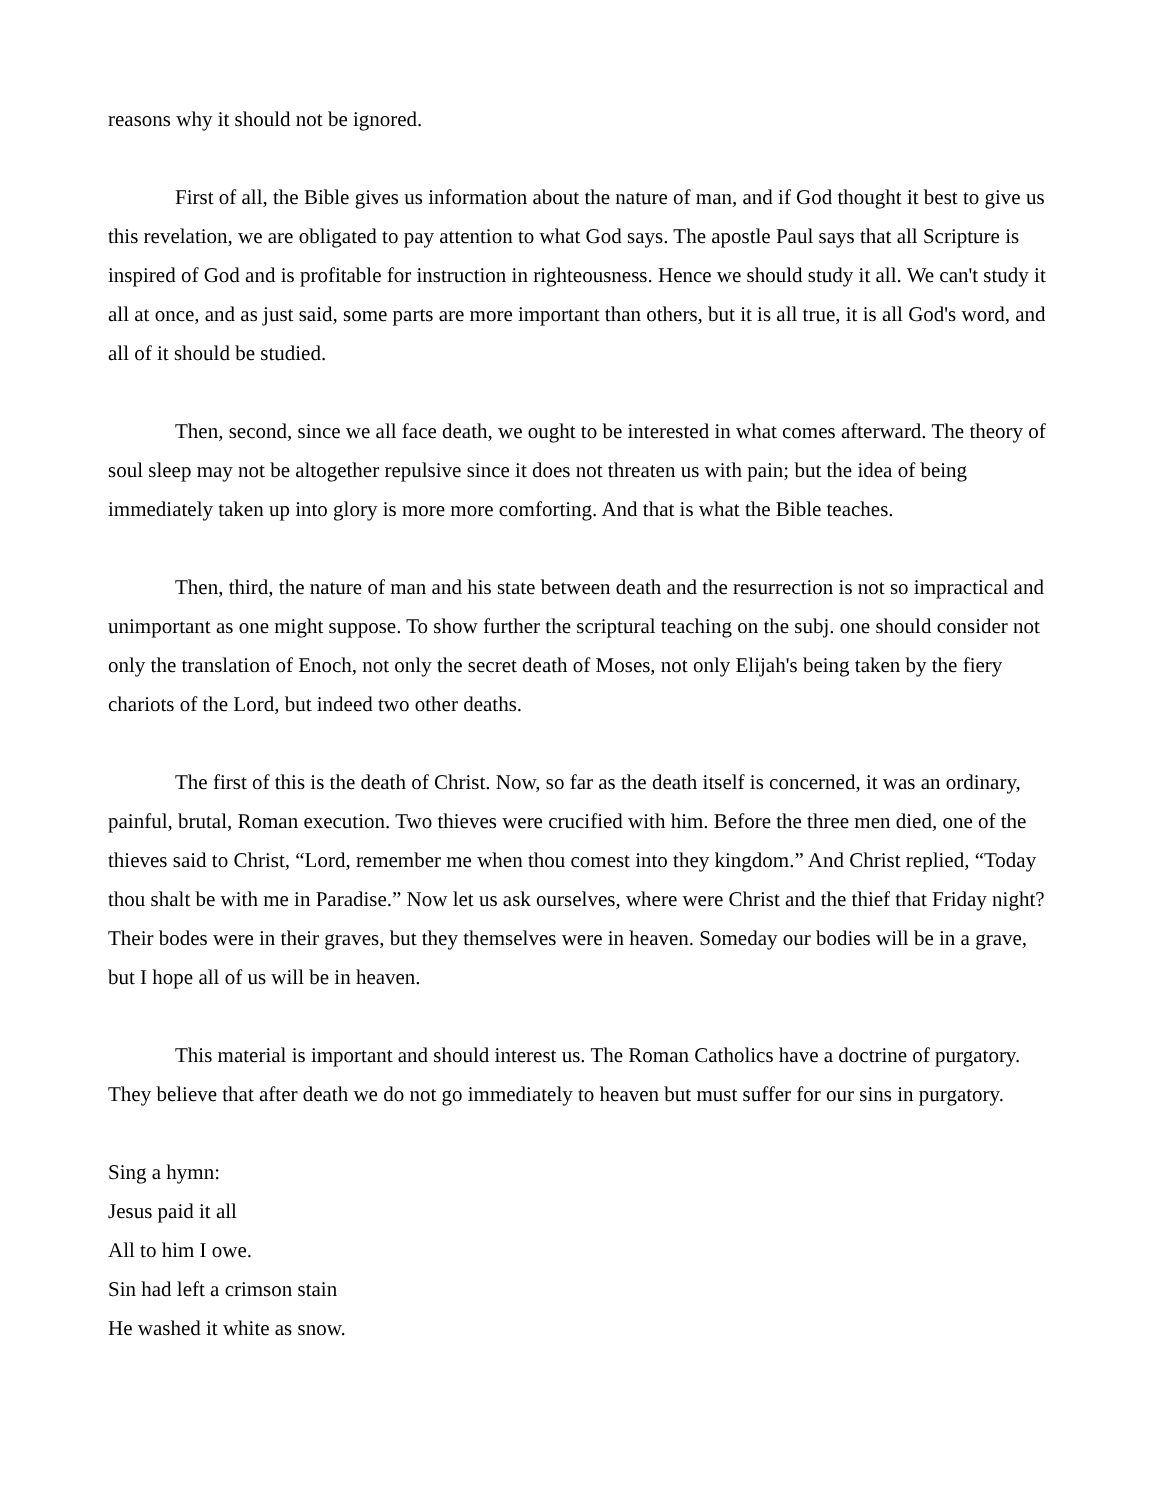reasons why it should not be ignored.
First of all, the Bible gives us information about the nature of man, and if God thought it best to give us this revelation, we are obligated to pay attention to what God says. The apostle Paul says that all Scripture is inspired of God and is profitable for instruction in righteousness. Hence we should study it all. We can't study it all at once, and as just said, some parts are more important than others, but it is all true, it is all God's word, and all of it should be studied.
Then, second, since we all face death, we ought to be interested in what comes afterward. The theory of soul sleep may not be altogether repulsive since it does not threaten us with pain; but the idea of being immediately taken up into glory is more more comforting. And that is what the Bible teaches.
Then, third, the nature of man and his state between death and the resurrection is not so impractical and unimportant as one might suppose. To show further the scriptural teaching on the subj. one should consider not only the translation of Enoch, not only the secret death of Moses, not only Elijah's being taken by the fiery chariots of the Lord, but indeed two other deaths.
The first of this is the death of Christ. Now, so far as the death itself is concerned, it was an ordinary, painful, brutal, Roman execution. Two thieves were crucified with him. Before the three men died, one of the thieves said to Christ, “Lord, remember me when thou comest into they kingdom.” And Christ replied, “Today thou shalt be with me in Paradise.” Now let us ask ourselves, where were Christ and the thief that Friday night? Their bodes were in their graves, but they themselves were in heaven. Someday our bodies will be in a grave, but I hope all of us will be in heaven.
This material is important and should interest us. The Roman Catholics have a doctrine of purgatory. They believe that after death we do not go immediately to heaven but must suffer for our sins in purgatory.
Sing a hymn:
Jesus paid it all
All to him I owe.
Sin had left a crimson stain
He washed it white as snow.